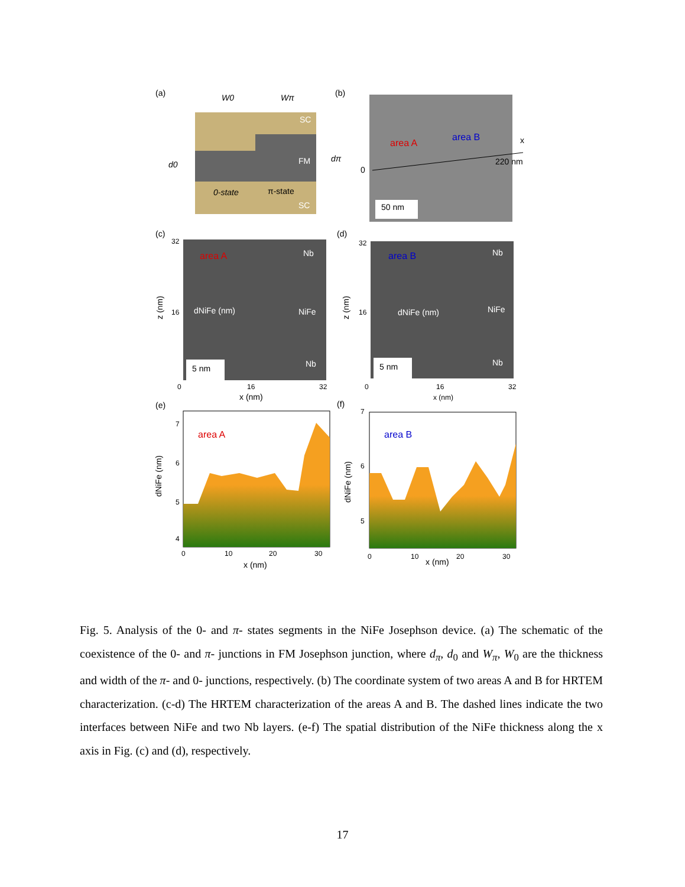(a)
W0
Wπ
SC
FM
0-state
π-state
SC
d0
dπ
(b)
area A
area B
x
0
220 nm
50 nm
(c)
area A
Nb
dNiFe (nm)
NiFe
Nb
5 nm
32
16
0
16
32
x (nm)
z (nm)
(d)
area B
Nb
dNiFe (nm)
NiFe
Nb
5 nm
32
16
0
16
32
x (nm)
z (nm)
(e)
area A
4
5
6
7
0
10
20
30
x (nm)
dNiFe (nm)
(f)
area B
7
6
5
0
10
20
30
x (nm)
dNiFe (nm)
Fig. 5. Analysis of the 0- and π- states segments in the NiFe Josephson device. (a) The schematic of the coexistence of the 0- and π- junctions in FM Josephson junction, where d<sub>π</sub>, d<sub>0</sub> and W<sub>π</sub>, W<sub>0</sub> are the thickness and width of the π- and 0- junctions, respectively. (b) The coordinate system of two areas A and B for HRTEM characterization. (c-d) The HRTEM characterization of the areas A and B. The dashed lines indicate the two interfaces between NiFe and two Nb layers. (e-f) The spatial distribution of the NiFe thickness along the x axis in Fig. (c) and (d), respectively.
17